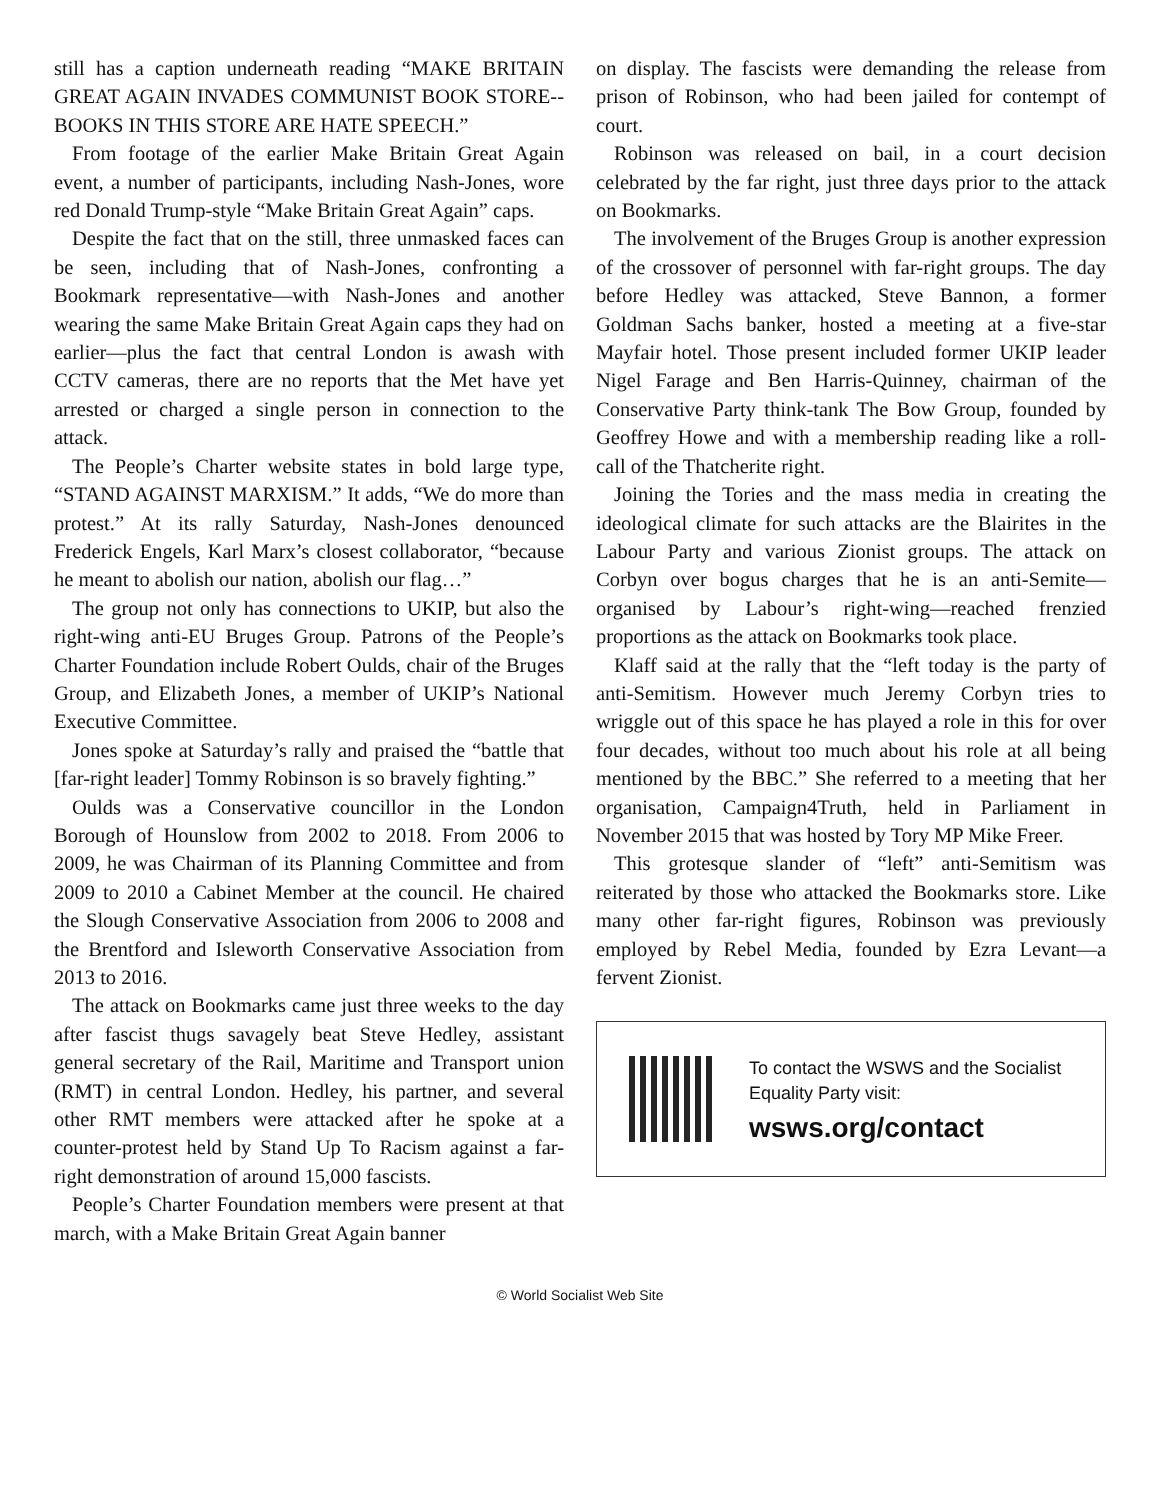still has a caption underneath reading “MAKE BRITAIN GREAT AGAIN INVADES COMMUNIST BOOK STORE--BOOKS IN THIS STORE ARE HATE SPEECH.”
From footage of the earlier Make Britain Great Again event, a number of participants, including Nash-Jones, wore red Donald Trump-style “Make Britain Great Again” caps.
Despite the fact that on the still, three unmasked faces can be seen, including that of Nash-Jones, confronting a Bookmark representative—with Nash-Jones and another wearing the same Make Britain Great Again caps they had on earlier—plus the fact that central London is awash with CCTV cameras, there are no reports that the Met have yet arrested or charged a single person in connection to the attack.
The People’s Charter website states in bold large type, “STAND AGAINST MARXISM.” It adds, “We do more than protest.” At its rally Saturday, Nash-Jones denounced Frederick Engels, Karl Marx’s closest collaborator, “because he meant to abolish our nation, abolish our flag…”
The group not only has connections to UKIP, but also the right-wing anti-EU Bruges Group. Patrons of the People’s Charter Foundation include Robert Oulds, chair of the Bruges Group, and Elizabeth Jones, a member of UKIP’s National Executive Committee.
Jones spoke at Saturday’s rally and praised the “battle that [far-right leader] Tommy Robinson is so bravely fighting.”
Oulds was a Conservative councillor in the London Borough of Hounslow from 2002 to 2018. From 2006 to 2009, he was Chairman of its Planning Committee and from 2009 to 2010 a Cabinet Member at the council. He chaired the Slough Conservative Association from 2006 to 2008 and the Brentford and Isleworth Conservative Association from 2013 to 2016.
The attack on Bookmarks came just three weeks to the day after fascist thugs savagely beat Steve Hedley, assistant general secretary of the Rail, Maritime and Transport union (RMT) in central London. Hedley, his partner, and several other RMT members were attacked after he spoke at a counter-protest held by Stand Up To Racism against a far-right demonstration of around 15,000 fascists.
People’s Charter Foundation members were present at that march, with a Make Britain Great Again banner
on display. The fascists were demanding the release from prison of Robinson, who had been jailed for contempt of court.
Robinson was released on bail, in a court decision celebrated by the far right, just three days prior to the attack on Bookmarks.
The involvement of the Bruges Group is another expression of the crossover of personnel with far-right groups. The day before Hedley was attacked, Steve Bannon, a former Goldman Sachs banker, hosted a meeting at a five-star Mayfair hotel. Those present included former UKIP leader Nigel Farage and Ben Harris-Quinney, chairman of the Conservative Party think-tank The Bow Group, founded by Geoffrey Howe and with a membership reading like a roll-call of the Thatcherite right.
Joining the Tories and the mass media in creating the ideological climate for such attacks are the Blairites in the Labour Party and various Zionist groups. The attack on Corbyn over bogus charges that he is an anti-Semite—organised by Labour’s right-wing—reached frenzied proportions as the attack on Bookmarks took place.
Klaff said at the rally that the “left today is the party of anti-Semitism. However much Jeremy Corbyn tries to wriggle out of this space he has played a role in this for over four decades, without too much about his role at all being mentioned by the BBC.” She referred to a meeting that her organisation, Campaign4Truth, held in Parliament in November 2015 that was hosted by Tory MP Mike Freer.
This grotesque slander of “left” anti-Semitism was reiterated by those who attacked the Bookmarks store. Like many other far-right figures, Robinson was previously employed by Rebel Media, founded by Ezra Levant—a fervent Zionist.
To contact the WSWS and the Socialist Equality Party visit:
wsws.org/contact
© World Socialist Web Site